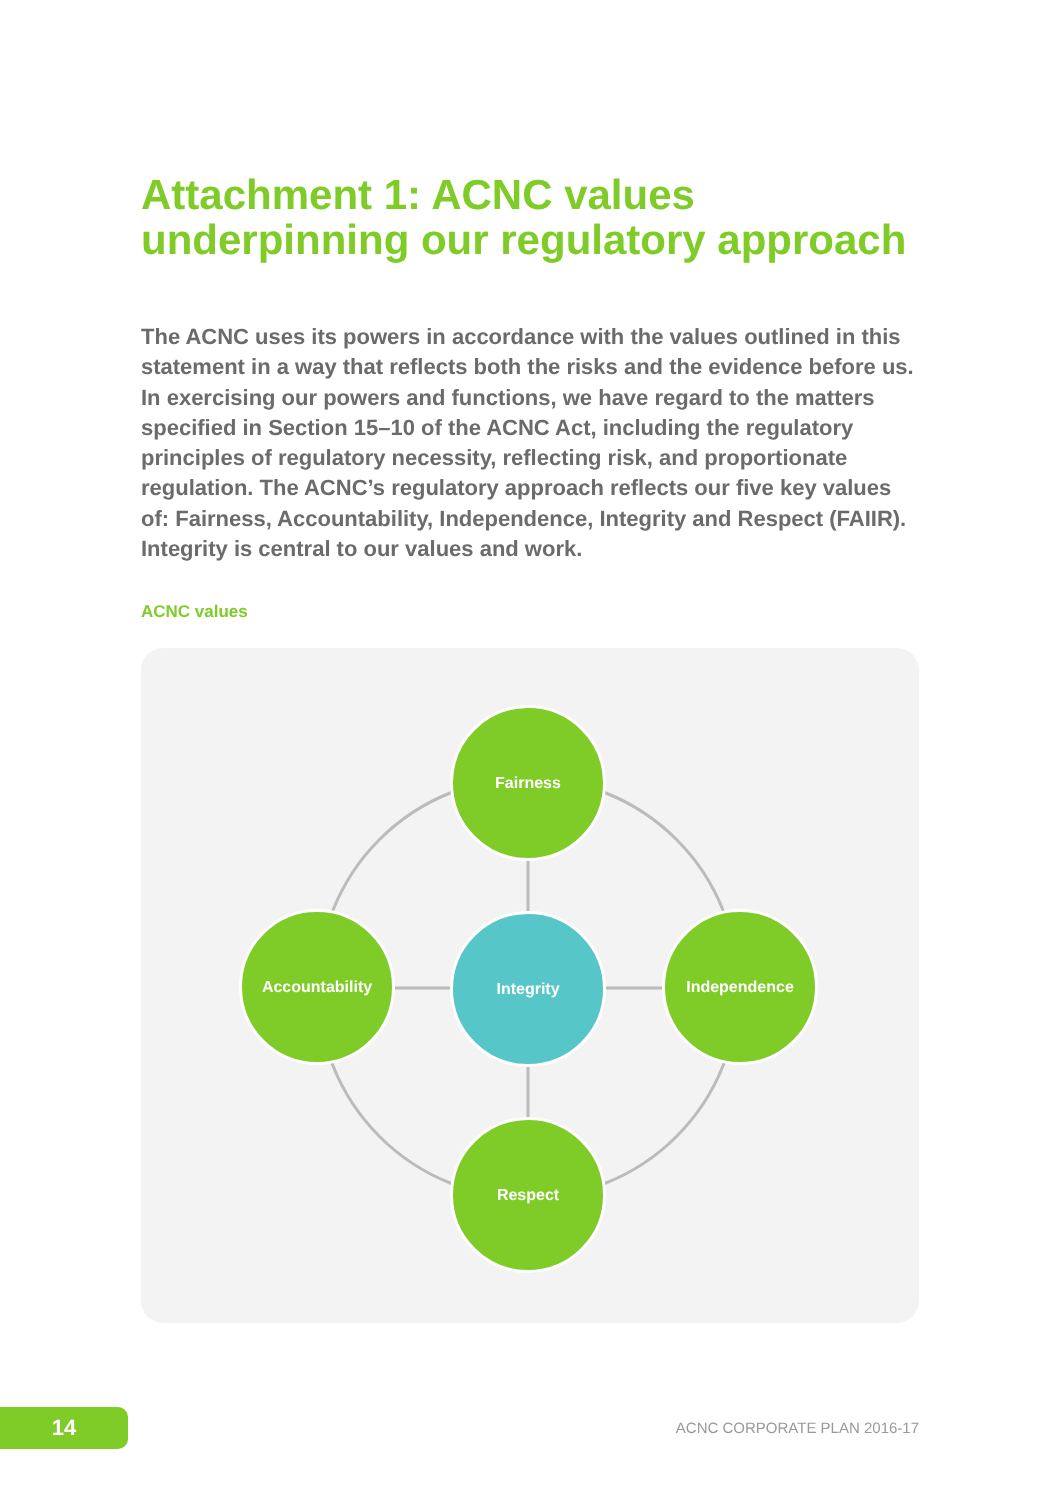Attachment 1: ACNC values underpinning our regulatory approach
The ACNC uses its powers in accordance with the values outlined in this statement in a way that reflects both the risks and the evidence before us. In exercising our powers and functions, we have regard to the matters specified in Section 15–10 of the ACNC Act, including the regulatory principles of regulatory necessity, reflecting risk, and proportionate regulation. The ACNC’s regulatory approach reflects our five key values of: Fairness, Accountability, Independence, Integrity and Respect (FAIIR). Integrity is central to our values and work.
ACNC values
Fairness
Accountability Integrity Independence
Respect
14 ACNC CORPORATE PLAN 2016-17